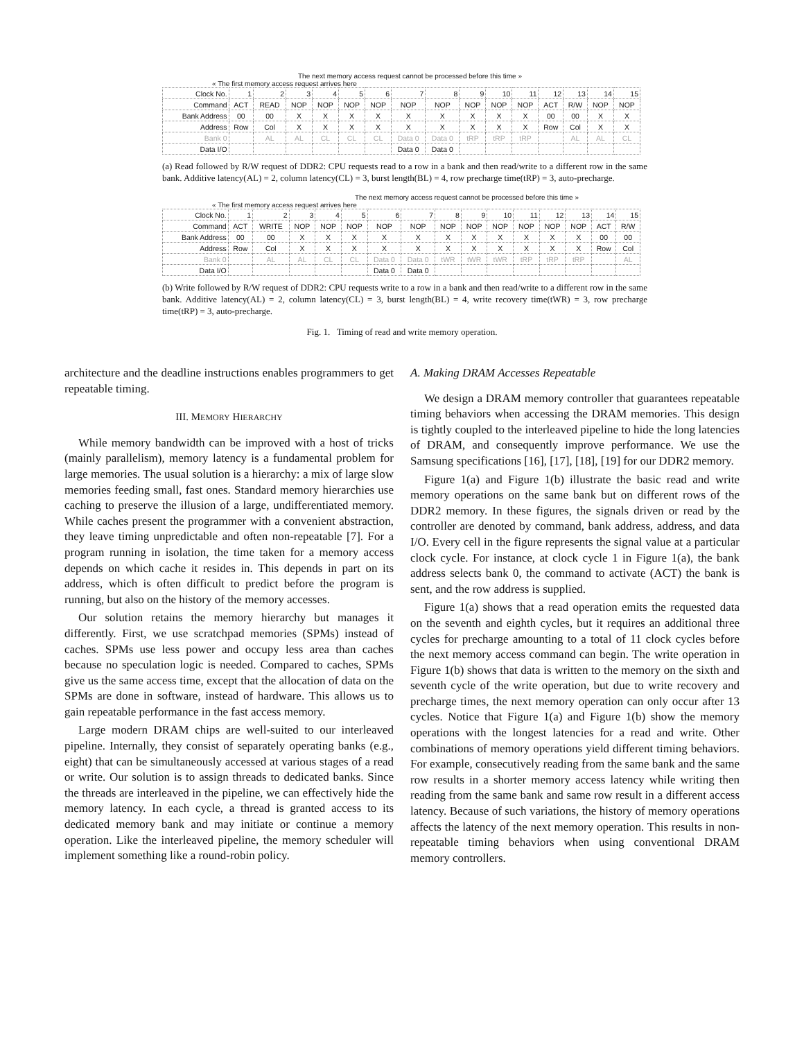The next memory access request cannot be processed before this time »
« The first memory access request arrives here
| Clock No. | 1 | 2 | 3 | 4 | 5 | 6 | 7 | 8 | 9 | 10 | 11 | 12 | 13 | 14 | 15 |
| Command | ACT | READ | NOP | NOP | NOP | NOP | NOP | NOP | NOP | NOP | NOP | ACT | R/W | NOP | NOP |
| Bank Address | 00 | 00 | X | X | X | X | X | X | X | X | X | 00 | 00 | X | X |
| Address | Row | Col | X | X | X | X | X | X | X | X | X | Row | Col | X | X |
| Bank 0 | | AL | AL | CL | CL | CL | Data 0 | Data 0 | tRP | tRP | tRP | | AL | AL | CL |
| Data I/O | | | | | | | Data 0 | Data 0 | | | | | | | |
(a) Read followed by R/W request of DDR2: CPU requests read to a row in a bank and then read/write to a different row in the same bank. Additive latency(AL) = 2, column latency(CL) = 3, burst length(BL) = 4, row precharge time(tRP) = 3, auto-precharge.
The next memory access request cannot be processed before this time »
« The first memory access request arrives here
| Clock No. | 1 | 2 | 3 | 4 | 5 | 6 | 7 | 8 | 9 | 10 | 11 | 12 | 13 | 14 | 15 |
| Command | ACT | WRITE | NOP | NOP | NOP | NOP | NOP | NOP | NOP | NOP | NOP | NOP | NOP | ACT | R/W |
| Bank Address | 00 | 00 | X | X | X | X | X | X | X | X | X | X | X | 00 | 00 |
| Address | Row | Col | X | X | X | X | X | X | X | X | X | X | X | Row | Col |
| Bank 0 | | AL | AL | CL | CL | Data 0 | Data 0 | tWR | tWR | tWR | tRP | tRP | tRP | | AL |
| Data I/O | | | | | | Data 0 | Data 0 | | | | | | | | |
(b) Write followed by R/W request of DDR2: CPU requests write to a row in a bank and then read/write to a different row in the same bank. Additive latency(AL) = 2, column latency(CL) = 3, burst length(BL) = 4, write recovery time(tWR) = 3, row precharge time(tRP) = 3, auto-precharge.
Fig. 1. Timing of read and write memory operation.
architecture and the deadline instructions enables programmers to get repeatable timing.
III. MEMORY HIERARCHY
While memory bandwidth can be improved with a host of tricks (mainly parallelism), memory latency is a fundamental problem for large memories. The usual solution is a hierarchy: a mix of large slow memories feeding small, fast ones. Standard memory hierarchies use caching to preserve the illusion of a large, undifferentiated memory. While caches present the programmer with a convenient abstraction, they leave timing unpredictable and often non-repeatable [7]. For a program running in isolation, the time taken for a memory access depends on which cache it resides in. This depends in part on its address, which is often difficult to predict before the program is running, but also on the history of the memory accesses.
Our solution retains the memory hierarchy but manages it differently. First, we use scratchpad memories (SPMs) instead of caches. SPMs use less power and occupy less area than caches because no speculation logic is needed. Compared to caches, SPMs give us the same access time, except that the allocation of data on the SPMs are done in software, instead of hardware. This allows us to gain repeatable performance in the fast access memory.
Large modern DRAM chips are well-suited to our interleaved pipeline. Internally, they consist of separately operating banks (e.g., eight) that can be simultaneously accessed at various stages of a read or write. Our solution is to assign threads to dedicated banks. Since the threads are interleaved in the pipeline, we can effectively hide the memory latency. In each cycle, a thread is granted access to its dedicated memory bank and may initiate or continue a memory operation. Like the interleaved pipeline, the memory scheduler will implement something like a round-robin policy.
A. Making DRAM Accesses Repeatable
We design a DRAM memory controller that guarantees repeatable timing behaviors when accessing the DRAM memories. This design is tightly coupled to the interleaved pipeline to hide the long latencies of DRAM, and consequently improve performance. We use the Samsung specifications [16], [17], [18], [19] for our DDR2 memory.
Figure 1(a) and Figure 1(b) illustrate the basic read and write memory operations on the same bank but on different rows of the DDR2 memory. In these figures, the signals driven or read by the controller are denoted by command, bank address, address, and data I/O. Every cell in the figure represents the signal value at a particular clock cycle. For instance, at clock cycle 1 in Figure 1(a), the bank address selects bank 0, the command to activate (ACT) the bank is sent, and the row address is supplied.
Figure 1(a) shows that a read operation emits the requested data on the seventh and eighth cycles, but it requires an additional three cycles for precharge amounting to a total of 11 clock cycles before the next memory access command can begin. The write operation in Figure 1(b) shows that data is written to the memory on the sixth and seventh cycle of the write operation, but due to write recovery and precharge times, the next memory operation can only occur after 13 cycles. Notice that Figure 1(a) and Figure 1(b) show the memory operations with the longest latencies for a read and write. Other combinations of memory operations yield different timing behaviors. For example, consecutively reading from the same bank and the same row results in a shorter memory access latency while writing then reading from the same bank and same row result in a different access latency. Because of such variations, the history of memory operations affects the latency of the next memory operation. This results in non-repeatable timing behaviors when using conventional DRAM memory controllers.